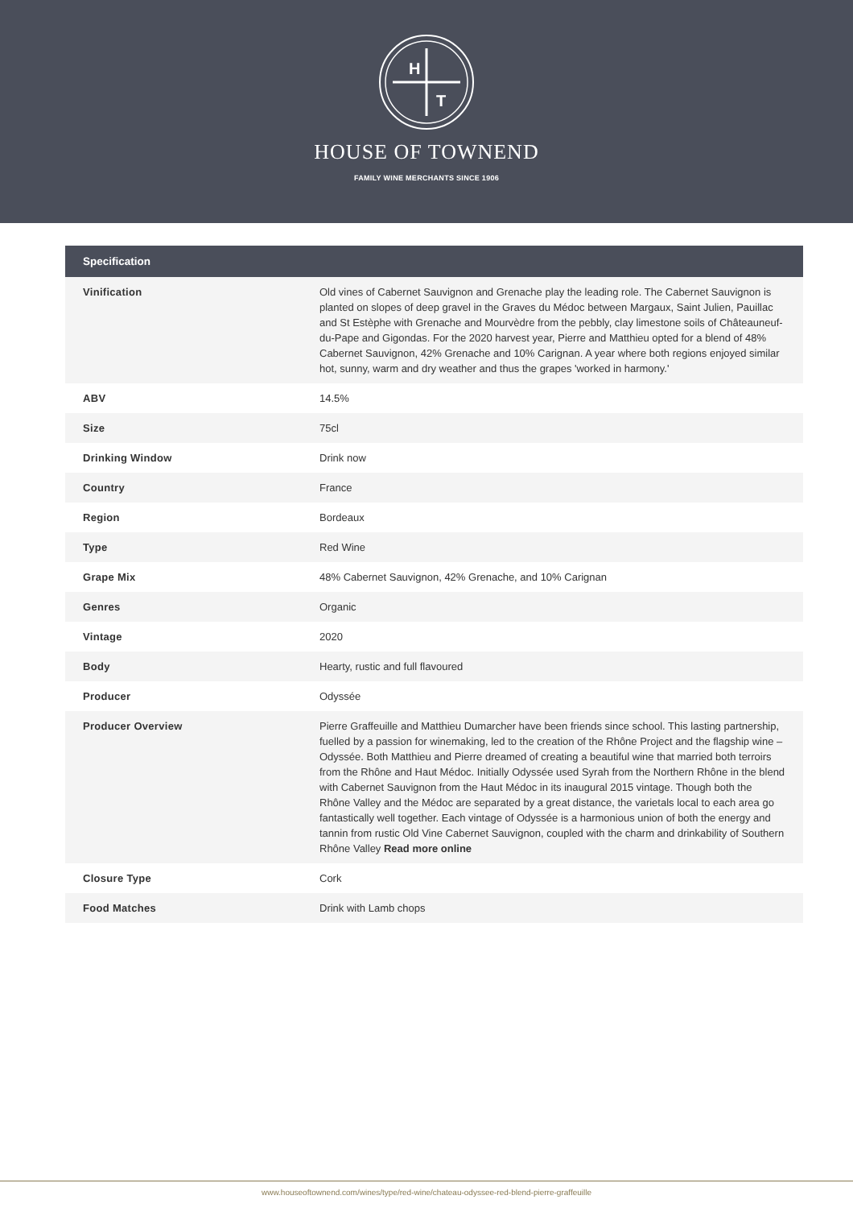H
T
HOUSE OF TOWNEND
FAMILY WINE MERCHANTS SINCE 1906
| Specification | |
| --- | --- |
| Vinification | Old vines of Cabernet Sauvignon and Grenache play the leading role. The Cabernet Sauvignon is planted on slopes of deep gravel in the Graves du Médoc between Margaux, Saint Julien, Pauillac and St Estèphe with Grenache and Mourvèdre from the pebbly, clay limestone soils of Châteauneuf-du-Pape and Gigondas. For the 2020 harvest year, Pierre and Matthieu opted for a blend of 48% Cabernet Sauvignon, 42% Grenache and 10% Carignan. A year where both regions enjoyed similar hot, sunny, warm and dry weather and thus the grapes 'worked in harmony.' |
| ABV | 14.5% |
| Size | 75cl |
| Drinking Window | Drink now |
| Country | France |
| Region | Bordeaux |
| Type | Red Wine |
| Grape Mix | 48% Cabernet Sauvignon, 42% Grenache, and 10% Carignan |
| Genres | Organic |
| Vintage | 2020 |
| Body | Hearty, rustic and full flavoured |
| Producer | Odyssée |
| Producer Overview | Pierre Graffeuille and Matthieu Dumarcher have been friends since school. This lasting partnership, fuelled by a passion for winemaking, led to the creation of the Rhône Project and the flagship wine – Odyssée. Both Matthieu and Pierre dreamed of creating a beautiful wine that married both terroirs from the Rhône and Haut Médoc. Initially Odyssée used Syrah from the Northern Rhône in the blend with Cabernet Sauvignon from the Haut Médoc in its inaugural 2015 vintage. Though both the Rhône Valley and the Médoc are separated by a great distance, the varietals local to each area go fantastically well together. Each vintage of Odyssée is a harmonious union of both the energy and tannin from rustic Old Vine Cabernet Sauvignon, coupled with the charm and drinkability of Southern Rhône Valley Read more online |
| Closure Type | Cork |
| Food Matches | Drink with Lamb chops |
www.houseoftownend.com/wines/type/red-wine/chateau-odyssee-red-blend-pierre-graffeuille